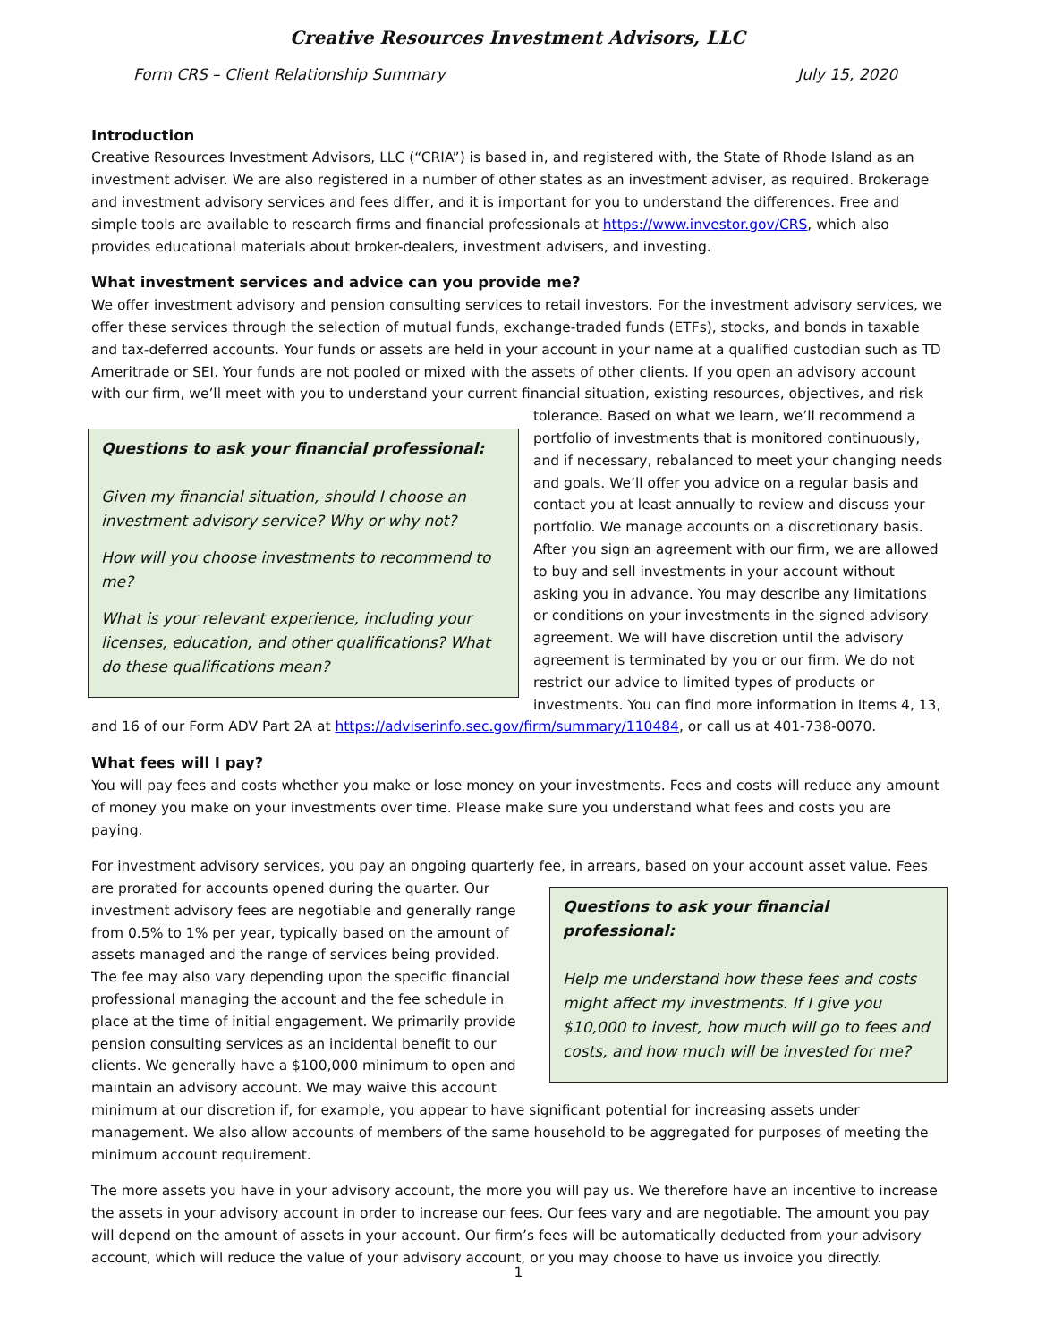Creative Resources Investment Advisors, LLC
Form CRS – Client Relationship Summary July 15, 2020
Introduction
Creative Resources Investment Advisors, LLC (“CRIA”) is based in, and registered with, the State of Rhode Island as an investment adviser. We are also registered in a number of other states as an investment adviser, as required. Brokerage and investment advisory services and fees differ, and it is important for you to understand the differences. Free and simple tools are available to research firms and financial professionals at https://www.investor.gov/CRS, which also provides educational materials about broker-dealers, investment advisers, and investing.
What investment services and advice can you provide me?
We offer investment advisory and pension consulting services to retail investors. For the investment advisory services, we offer these services through the selection of mutual funds, exchange-traded funds (ETFs), stocks, and bonds in taxable and tax-deferred accounts. Your funds or assets are held in your account in your name at a qualified custodian such as TD Ameritrade or SEI. Your funds are not pooled or mixed with the assets of other clients. If you open an advisory account with our firm, we’ll meet with you to understand your current financial situation, existing resources, objectives, and risk
Questions to ask your financial professional:
Given my financial situation, should I choose an investment advisory service? Why or why not?
How will you choose investments to recommend to me?
What is your relevant experience, including your licenses, education, and other qualifications? What do these qualifications mean?
tolerance. Based on what we learn, we’ll recommend a portfolio of investments that is monitored continuously, and if necessary, rebalanced to meet your changing needs and goals. We’ll offer you advice on a regular basis and contact you at least annually to review and discuss your portfolio. We manage accounts on a discretionary basis. After you sign an agreement with our firm, we are allowed to buy and sell investments in your account without asking you in advance. You may describe any limitations or conditions on your investments in the signed advisory agreement. We will have discretion until the advisory agreement is terminated by you or our firm. We do not restrict our advice to limited types of products or investments. You can find more information in Items 4, 13, and 16 of our Form ADV Part 2A at https://adviserinfo.sec.gov/firm/summary/110484, or call us at 401-738-0070.
What fees will I pay?
You will pay fees and costs whether you make or lose money on your investments. Fees and costs will reduce any amount of money you make on your investments over time. Please make sure you understand what fees and costs you are paying.
For investment advisory services, you pay an ongoing quarterly fee, in arrears, based on your account asset value. Fees are prorated for accounts opened during the quarter. Our
Questions to ask your financial professional:
Help me understand how these fees and costs might affect my investments. If I give you $10,000 to invest, how much will go to fees and costs, and how much will be invested for me?
investment advisory fees are negotiable and generally range from 0.5% to 1% per year, typically based on the amount of assets managed and the range of services being provided. The fee may also vary depending upon the specific financial professional managing the account and the fee schedule in place at the time of initial engagement. We primarily provide pension consulting services as an incidental benefit to our clients. We generally have a $100,000 minimum to open and maintain an advisory account. We may waive this account minimum at our discretion if, for example, you appear to have significant potential for increasing assets under management. We also allow accounts of members of the same household to be aggregated for purposes of meeting the minimum account requirement.
The more assets you have in your advisory account, the more you will pay us. We therefore have an incentive to increase the assets in your advisory account in order to increase our fees. Our fees vary and are negotiable. The amount you pay will depend on the amount of assets in your account. Our firm’s fees will be automatically deducted from your advisory account, which will reduce the value of your advisory account, or you may choose to have us invoice you directly.
1